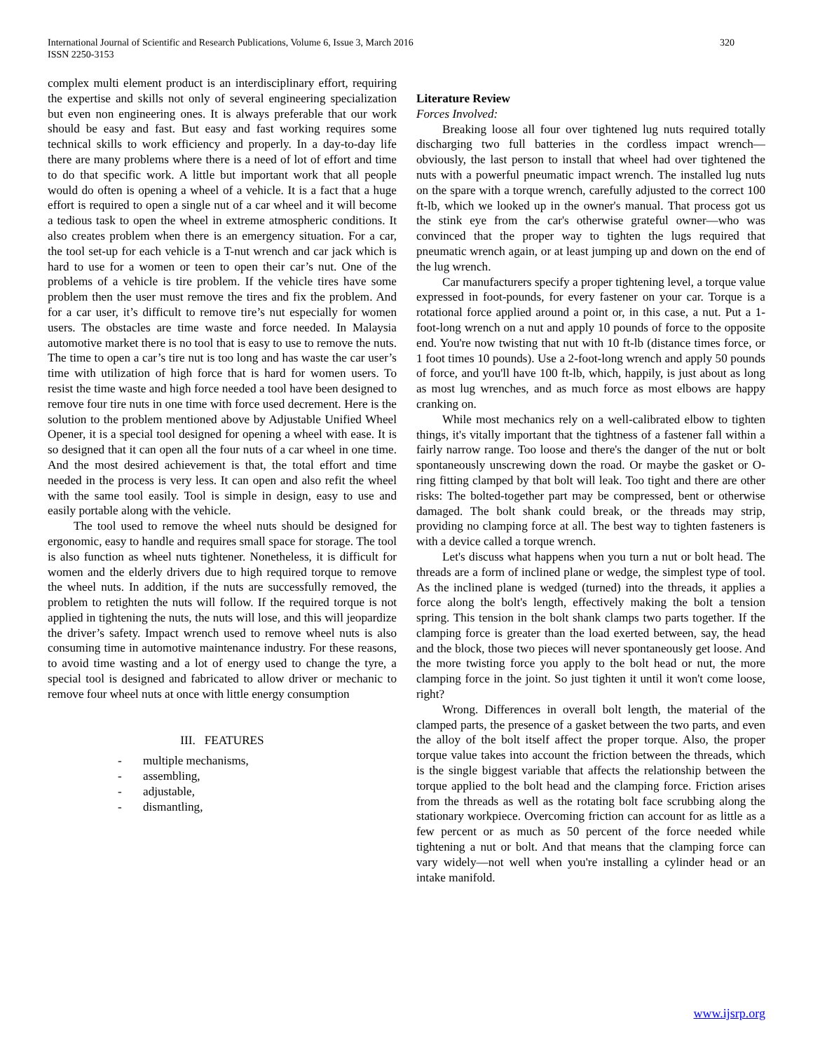International Journal of Scientific and Research Publications, Volume 6, Issue 3, March 2016
ISSN 2250-3153
320
complex multi element product is an interdisciplinary effort, requiring the expertise and skills not only of several engineering specialization but even non engineering ones. It is always preferable that our work should be easy and fast. But easy and fast working requires some technical skills to work efficiency and properly. In a day-to-day life there are many problems where there is a need of lot of effort and time to do that specific work. A little but important work that all people would do often is opening a wheel of a vehicle. It is a fact that a huge effort is required to open a single nut of a car wheel and it will become a tedious task to open the wheel in extreme atmospheric conditions. It also creates problem when there is an emergency situation. For a car, the tool set-up for each vehicle is a T-nut wrench and car jack which is hard to use for a women or teen to open their car’s nut. One of the problems of a vehicle is tire problem. If the vehicle tires have some problem then the user must remove the tires and fix the problem. And for a car user, it’s difficult to remove tire’s nut especially for women users. The obstacles are time waste and force needed. In Malaysia automotive market there is no tool that is easy to use to remove the nuts. The time to open a car’s tire nut is too long and has waste the car user’s time with utilization of high force that is hard for women users. To resist the time waste and high force needed a tool have been designed to remove four tire nuts in one time with force used decrement. Here is the solution to the problem mentioned above by Adjustable Unified Wheel Opener, it is a special tool designed for opening a wheel with ease. It is so designed that it can open all the four nuts of a car wheel in one time. And the most desired achievement is that, the total effort and time needed in the process is very less. It can open and also refit the wheel with the same tool easily. Tool is simple in design, easy to use and easily portable along with the vehicle.
The tool used to remove the wheel nuts should be designed for ergonomic, easy to handle and requires small space for storage. The tool is also function as wheel nuts tightener. Nonetheless, it is difficult for women and the elderly drivers due to high required torque to remove the wheel nuts. In addition, if the nuts are successfully removed, the problem to retighten the nuts will follow. If the required torque is not applied in tightening the nuts, the nuts will lose, and this will jeopardize the driver’s safety. Impact wrench used to remove wheel nuts is also consuming time in automotive maintenance industry. For these reasons, to avoid time wasting and a lot of energy used to change the tyre, a special tool is designed and fabricated to allow driver or mechanic to remove four wheel nuts at once with little energy consumption
III. FEATURES
- multiple mechanisms,
- assembling,
- adjustable,
- dismantling,
Literature Review
Forces Involved:
Breaking loose all four over tightened lug nuts required totally discharging two full batteries in the cordless impact wrench—obviously, the last person to install that wheel had over tightened the nuts with a powerful pneumatic impact wrench. The installed lug nuts on the spare with a torque wrench, carefully adjusted to the correct 100 ft-lb, which we looked up in the owner's manual. That process got us the stink eye from the car's otherwise grateful owner—who was convinced that the proper way to tighten the lugs required that pneumatic wrench again, or at least jumping up and down on the end of the lug wrench.
Car manufacturers specify a proper tightening level, a torque value expressed in foot-pounds, for every fastener on your car. Torque is a rotational force applied around a point or, in this case, a nut. Put a 1-foot-long wrench on a nut and apply 10 pounds of force to the opposite end. You're now twisting that nut with 10 ft-lb (distance times force, or 1 foot times 10 pounds). Use a 2-foot-long wrench and apply 50 pounds of force, and you'll have 100 ft-lb, which, happily, is just about as long as most lug wrenches, and as much force as most elbows are happy cranking on.
While most mechanics rely on a well-calibrated elbow to tighten things, it's vitally important that the tightness of a fastener fall within a fairly narrow range. Too loose and there's the danger of the nut or bolt spontaneously unscrewing down the road. Or maybe the gasket or O-ring fitting clamped by that bolt will leak. Too tight and there are other risks: The bolted-together part may be compressed, bent or otherwise damaged. The bolt shank could break, or the threads may strip, providing no clamping force at all. The best way to tighten fasteners is with a device called a torque wrench.
Let's discuss what happens when you turn a nut or bolt head. The threads are a form of inclined plane or wedge, the simplest type of tool. As the inclined plane is wedged (turned) into the threads, it applies a force along the bolt's length, effectively making the bolt a tension spring. This tension in the bolt shank clamps two parts together. If the clamping force is greater than the load exerted between, say, the head and the block, those two pieces will never spontaneously get loose. And the more twisting force you apply to the bolt head or nut, the more clamping force in the joint. So just tighten it until it won't come loose, right?
Wrong. Differences in overall bolt length, the material of the clamped parts, the presence of a gasket between the two parts, and even the alloy of the bolt itself affect the proper torque. Also, the proper torque value takes into account the friction between the threads, which is the single biggest variable that affects the relationship between the torque applied to the bolt head and the clamping force. Friction arises from the threads as well as the rotating bolt face scrubbing along the stationary workpiece. Overcoming friction can account for as little as a few percent or as much as 50 percent of the force needed while tightening a nut or bolt. And that means that the clamping force can vary widely—not well when you're installing a cylinder head or an intake manifold.
www.ijsrp.org